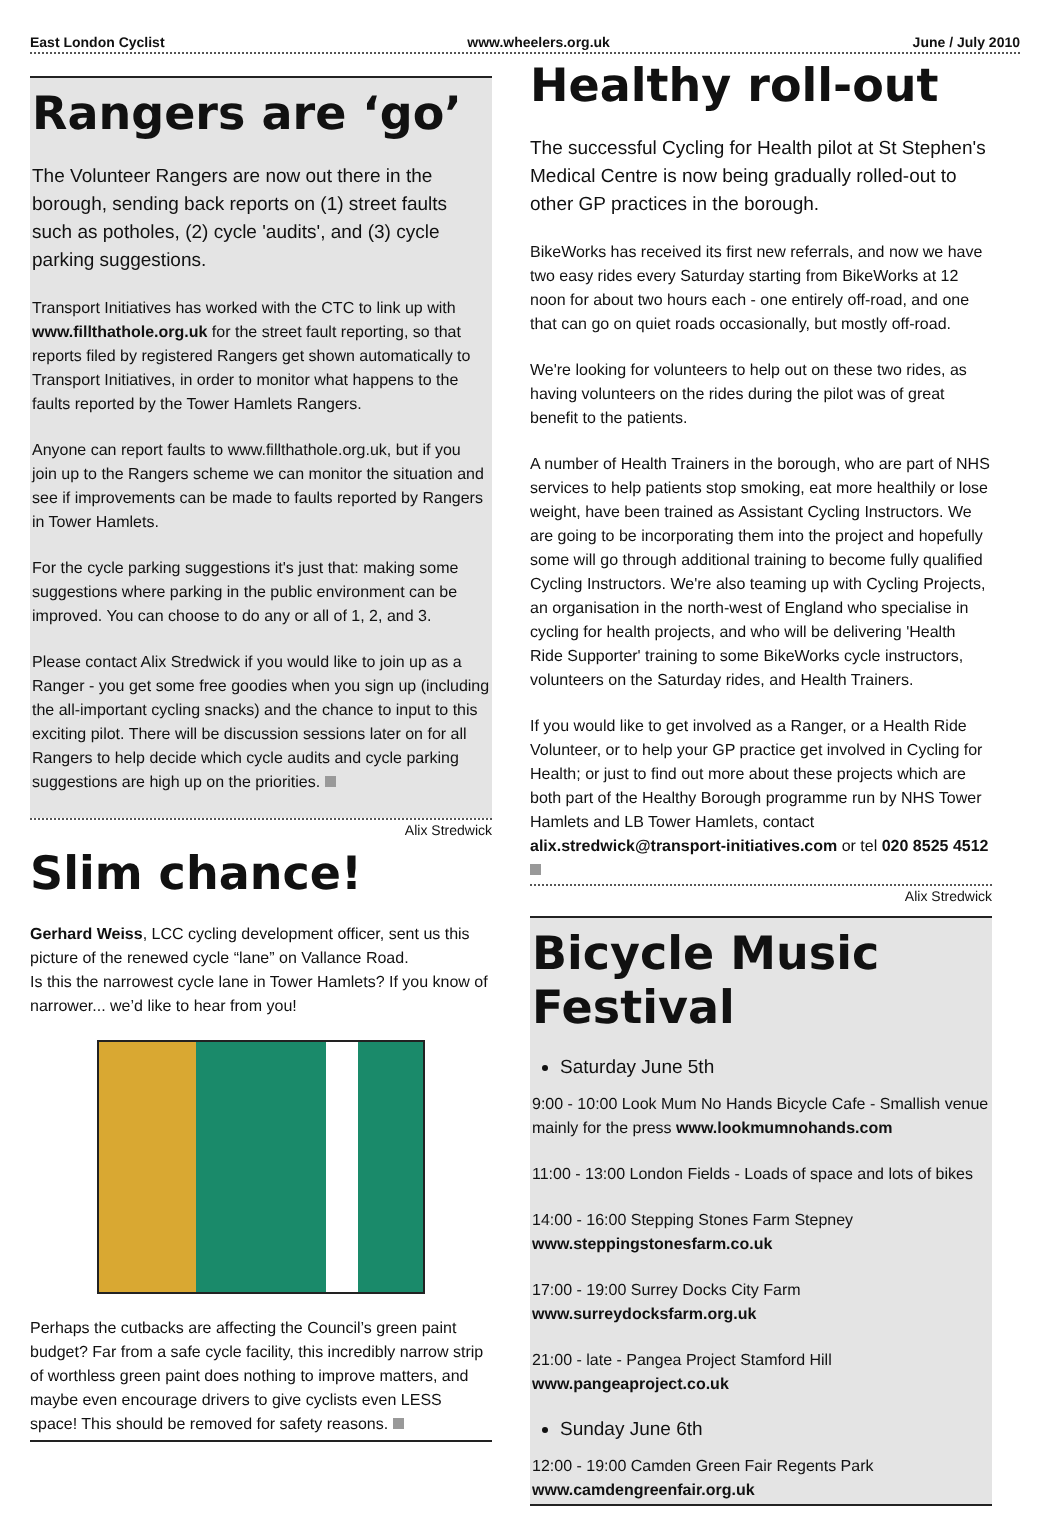East London Cyclist www.wheelers.org.uk June / July 2010
Rangers are ‘go’
The Volunteer Rangers are now out there in the borough, sending back reports on (1) street faults such as potholes, (2) cycle 'audits', and (3) cycle parking suggestions.
Transport Initiatives has worked with the CTC to link up with www.fillthathole.org.uk for the street fault reporting, so that reports filed by registered Rangers get shown automatically to Transport Initiatives, in order to monitor what happens to the faults reported by the Tower Hamlets Rangers.
Anyone can report faults to www.fillthathole.org.uk, but if you join up to the Rangers scheme we can monitor the situation and see if improvements can be made to faults reported by Rangers in Tower Hamlets.
For the cycle parking suggestions it's just that: making some suggestions where parking in the public environment can be improved. You can choose to do any or all of 1, 2, and 3.
Please contact Alix Stredwick if you would like to join up as a Ranger - you get some free goodies when you sign up (including the all-important cycling snacks) and the chance to input to this exciting pilot. There will be discussion sessions later on for all Rangers to help decide which cycle audits and cycle parking suggestions are high up on the priorities.
Alix Stredwick
Slim chance!
Gerhard Weiss, LCC cycling development officer, sent us this picture of the renewed cycle “lane” on Vallance Road.
Is this the narrowest cycle lane in Tower Hamlets? If you know of narrower... we’d like to hear from you!
Perhaps the cutbacks are affecting the Council’s green paint budget? Far from a safe cycle facility, this incredibly narrow strip of worthless green paint does nothing to improve matters, and maybe even encourage drivers to give cyclists even LESS space! This should be removed for safety reasons.
Healthy roll-out
The successful Cycling for Health pilot at St Stephen's Medical Centre is now being gradually rolled-out to other GP practices in the borough.
BikeWorks has received its first new referrals, and now we have two easy rides every Saturday starting from BikeWorks at 12 noon for about two hours each - one entirely off-road, and one that can go on quiet roads occasionally, but mostly off-road.
We're looking for volunteers to help out on these two rides, as having volunteers on the rides during the pilot was of great benefit to the patients.
A number of Health Trainers in the borough, who are part of NHS services to help patients stop smoking, eat more healthily or lose weight, have been trained as Assistant Cycling Instructors. We are going to be incorporating them into the project and hopefully some will go through additional training to become fully qualified Cycling Instructors. We're also teaming up with Cycling Projects, an organisation in the north-west of England who specialise in cycling for health projects, and who will be delivering 'Health Ride Supporter' training to some BikeWorks cycle instructors, volunteers on the Saturday rides, and Health Trainers.
If you would like to get involved as a Ranger, or a Health Ride Volunteer, or to help your GP practice get involved in Cycling for Health; or just to find out more about these projects which are both part of the Healthy Borough programme run by NHS Tower Hamlets and LB Tower Hamlets, contact alix.stredwick@transport-initiatives.com or tel 020 8525 4512
Alix Stredwick
Bicycle Music Festival
Saturday June 5th
9:00 - 10:00 Look Mum No Hands Bicycle Cafe - Smallish venue mainly for the press www.lookmumnohands.com
11:00 - 13:00 London Fields - Loads of space and lots of bikes
14:00 - 16:00 Stepping Stones Farm Stepney
www.steppingstonesfarm.co.uk
17:00 - 19:00 Surrey Docks City Farm
www.surreydocksfarm.org.uk
21:00 - late - Pangea Project Stamford Hill
www.pangeaproject.co.uk
Sunday June 6th
12:00 - 19:00 Camden Green Fair Regents Park
www.camdengreenfair.org.uk